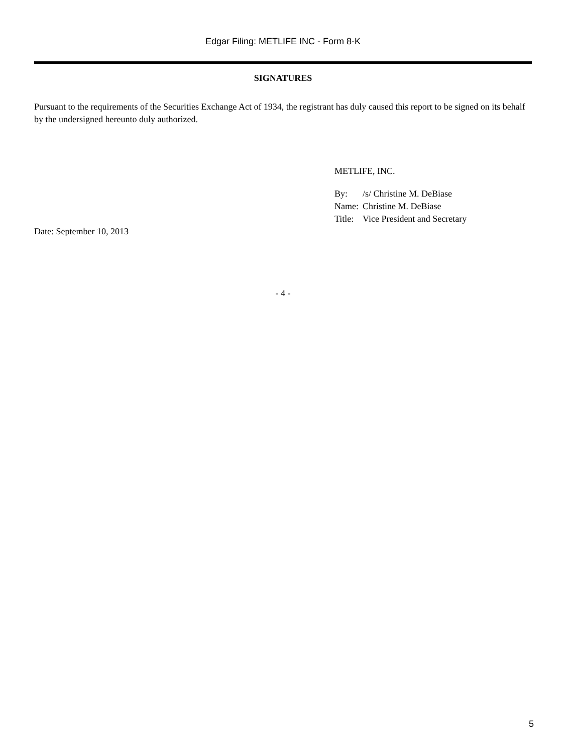Edgar Filing: METLIFE INC - Form 8-K
SIGNATURES
Pursuant to the requirements of the Securities Exchange Act of 1934, the registrant has duly caused this report to be signed on its behalf by the undersigned hereunto duly authorized.
METLIFE, INC.
| By: | /s/ Christine M. DeBiase |
| Name: | Christine M. DeBiase |
| Title: | Vice President and Secretary |
Date: September 10, 2013
- 4 -
5